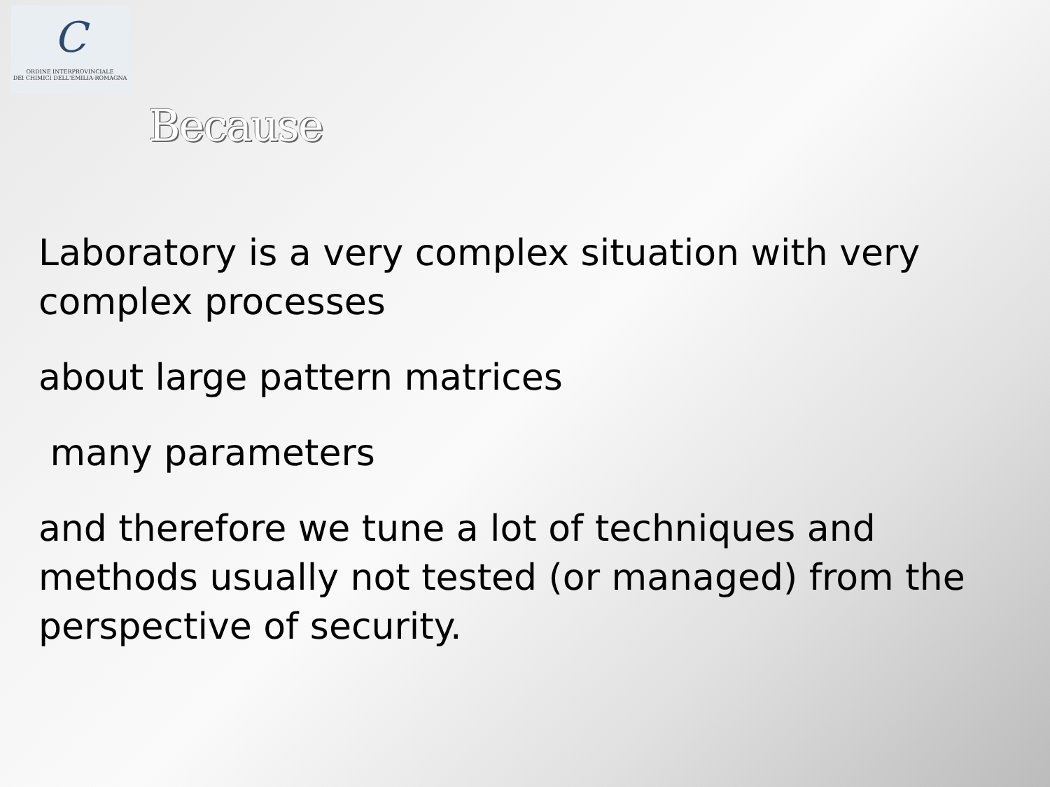C
ORDINE INTERPROVINCIALE
DEI CHIMICI DELL'EMILIA-ROMAGNA
Because
Laboratory is a very complex situation with very complex processes
about large pattern matrices
many parameters
and therefore we tune a lot of techniques and methods usually not tested (or managed) from the perspective of security.